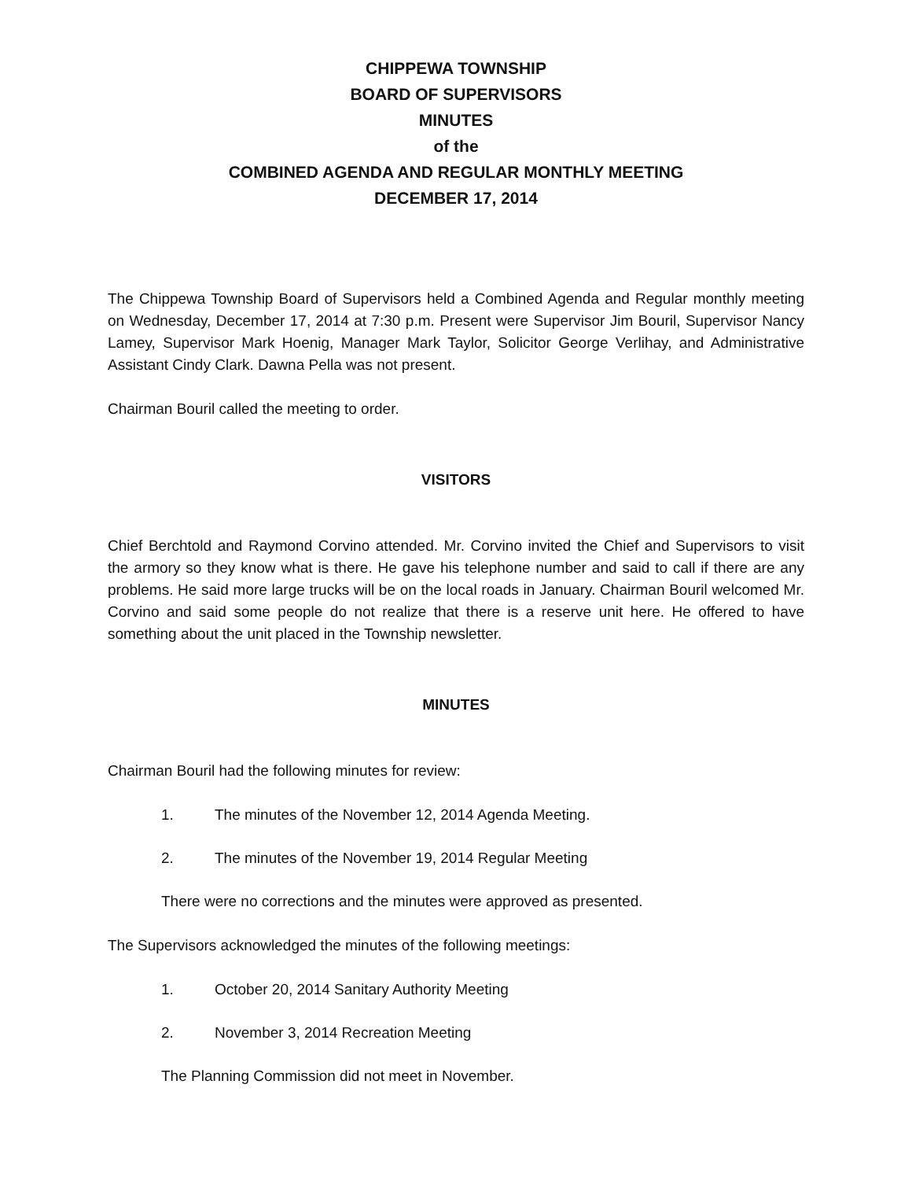CHIPPEWA TOWNSHIP
BOARD OF SUPERVISORS
MINUTES
of the
COMBINED AGENDA AND REGULAR MONTHLY MEETING
DECEMBER 17, 2014
The Chippewa Township Board of Supervisors held a Combined Agenda and Regular monthly meeting on Wednesday, December 17, 2014 at 7:30 p.m. Present were Supervisor Jim Bouril, Supervisor Nancy Lamey, Supervisor Mark Hoenig, Manager Mark Taylor, Solicitor George Verlihay, and Administrative Assistant Cindy Clark. Dawna Pella was not present.
Chairman Bouril called the meeting to order.
VISITORS
Chief Berchtold and Raymond Corvino attended. Mr. Corvino invited the Chief and Supervisors to visit the armory so they know what is there. He gave his telephone number and said to call if there are any problems. He said more large trucks will be on the local roads in January. Chairman Bouril welcomed Mr. Corvino and said some people do not realize that there is a reserve unit here. He offered to have something about the unit placed in the Township newsletter.
MINUTES
Chairman Bouril had the following minutes for review:
1. The minutes of the November 12, 2014 Agenda Meeting.
2. The minutes of the November 19, 2014 Regular Meeting
There were no corrections and the minutes were approved as presented.
The Supervisors acknowledged the minutes of the following meetings:
1. October 20, 2014 Sanitary Authority Meeting
2. November 3, 2014 Recreation Meeting
The Planning Commission did not meet in November.